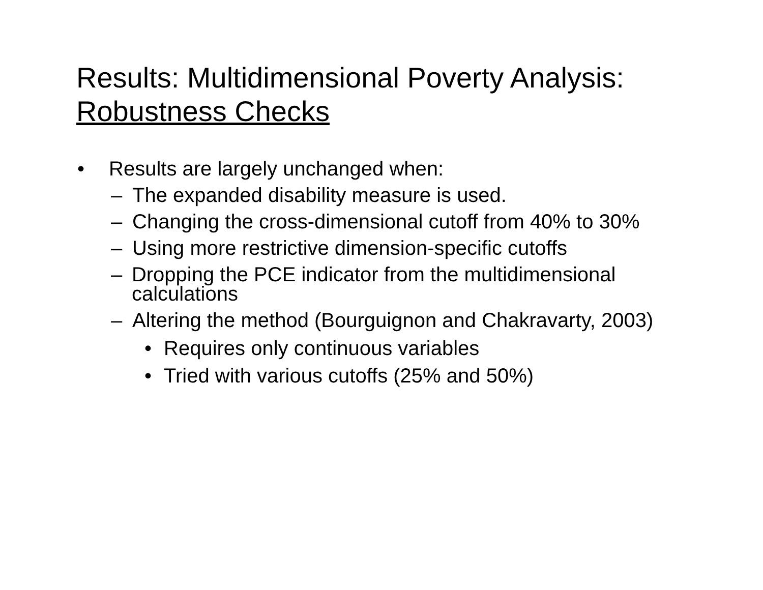Results: Multidimensional Poverty Analysis:
Robustness Checks
• Results are largely unchanged when:
– The expanded disability measure is used.
– Changing the cross-dimensional cutoff from 40% to 30%
– Using more restrictive dimension-specific cutoffs
– Dropping the PCE indicator from the multidimensional calculations
– Altering the method (Bourguignon and Chakravarty, 2003)
• Requires only continuous variables
• Tried with various cutoffs (25% and 50%)